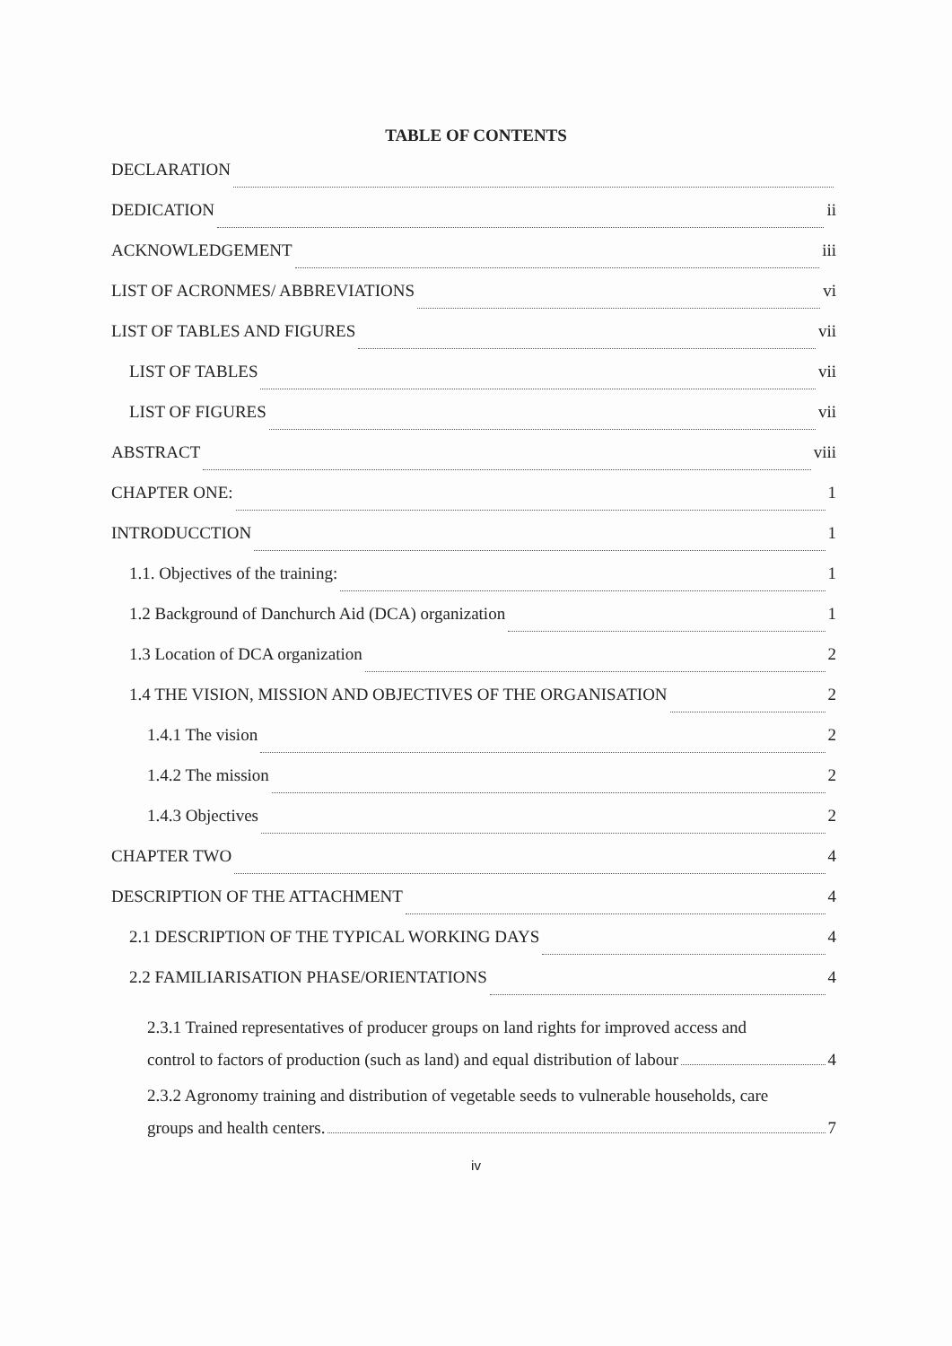TABLE OF CONTENTS
DECLARATION
DEDICATION ii
ACKNOWLEDGEMENT iii
LIST OF ACRONMES/ ABBREVIATIONS vi
LIST OF TABLES AND FIGURES vii
LIST OF TABLES vii
LIST OF FIGURES vii
ABSTRACT viii
CHAPTER ONE: 1
INTRODUCCTION 1
1.1. Objectives of the training: 1
1.2 Background of Danchurch Aid (DCA) organization 1
1.3 Location of DCA organization 2
1.4 THE VISION, MISSION AND OBJECTIVES OF THE ORGANISATION 2
1.4.1 The vision 2
1.4.2 The mission 2
1.4.3 Objectives 2
CHAPTER TWO 4
DESCRIPTION OF THE ATTACHMENT 4
2.1 DESCRIPTION OF THE TYPICAL WORKING DAYS 4
2.2 FAMILIARISATION PHASE/ORIENTATIONS 4
2.3.1 Trained representatives of producer groups on land rights for improved access and
control to factors of production (such as land) and equal distribution of labour 4
2.3.2 Agronomy training and distribution of vegetable seeds to vulnerable households, care
groups and health centers. 7
iv